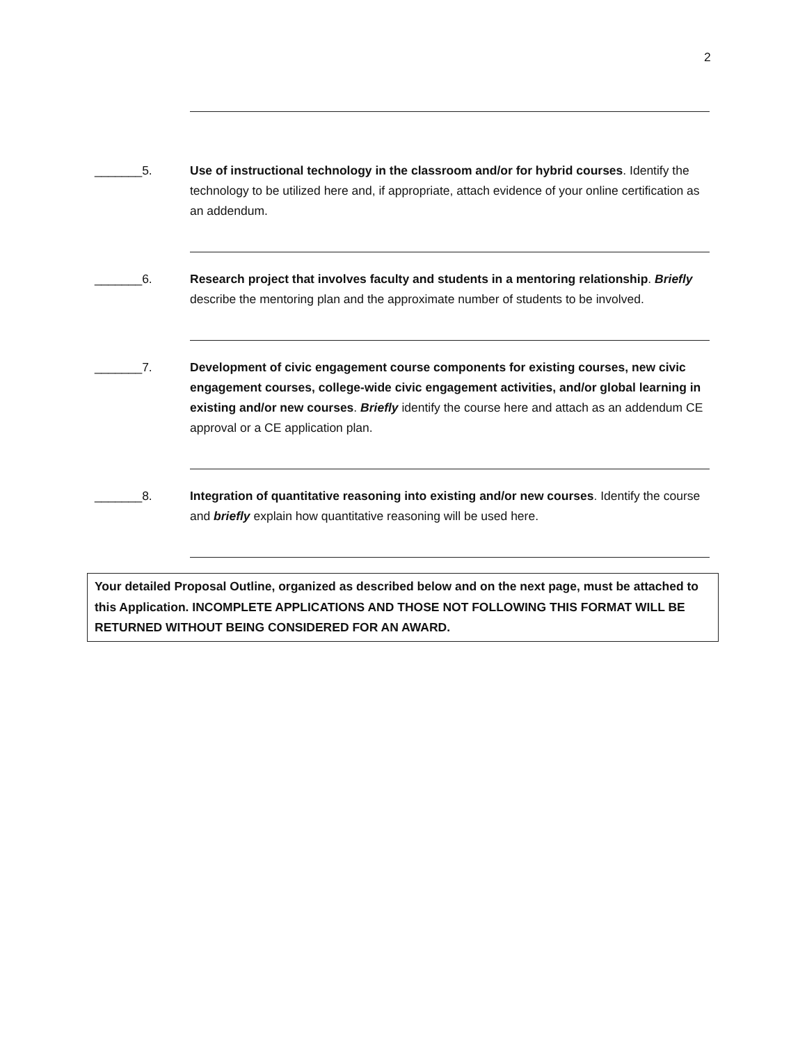2
_______5. Use of instructional technology in the classroom and/or for hybrid courses. Identify the technology to be utilized here and, if appropriate, attach evidence of your online certification as an addendum.
_______6. Research project that involves faculty and students in a mentoring relationship. Briefly describe the mentoring plan and the approximate number of students to be involved.
_______7. Development of civic engagement course components for existing courses, new civic engagement courses, college-wide civic engagement activities, and/or global learning in existing and/or new courses. Briefly identify the course here and attach as an addendum CE approval or a CE application plan.
_______8. Integration of quantitative reasoning into existing and/or new courses. Identify the course and briefly explain how quantitative reasoning will be used here.
Your detailed Proposal Outline, organized as described below and on the next page, must be attached to this Application. INCOMPLETE APPLICATIONS AND THOSE NOT FOLLOWING THIS FORMAT WILL BE RETURNED WITHOUT BEING CONSIDERED FOR AN AWARD.